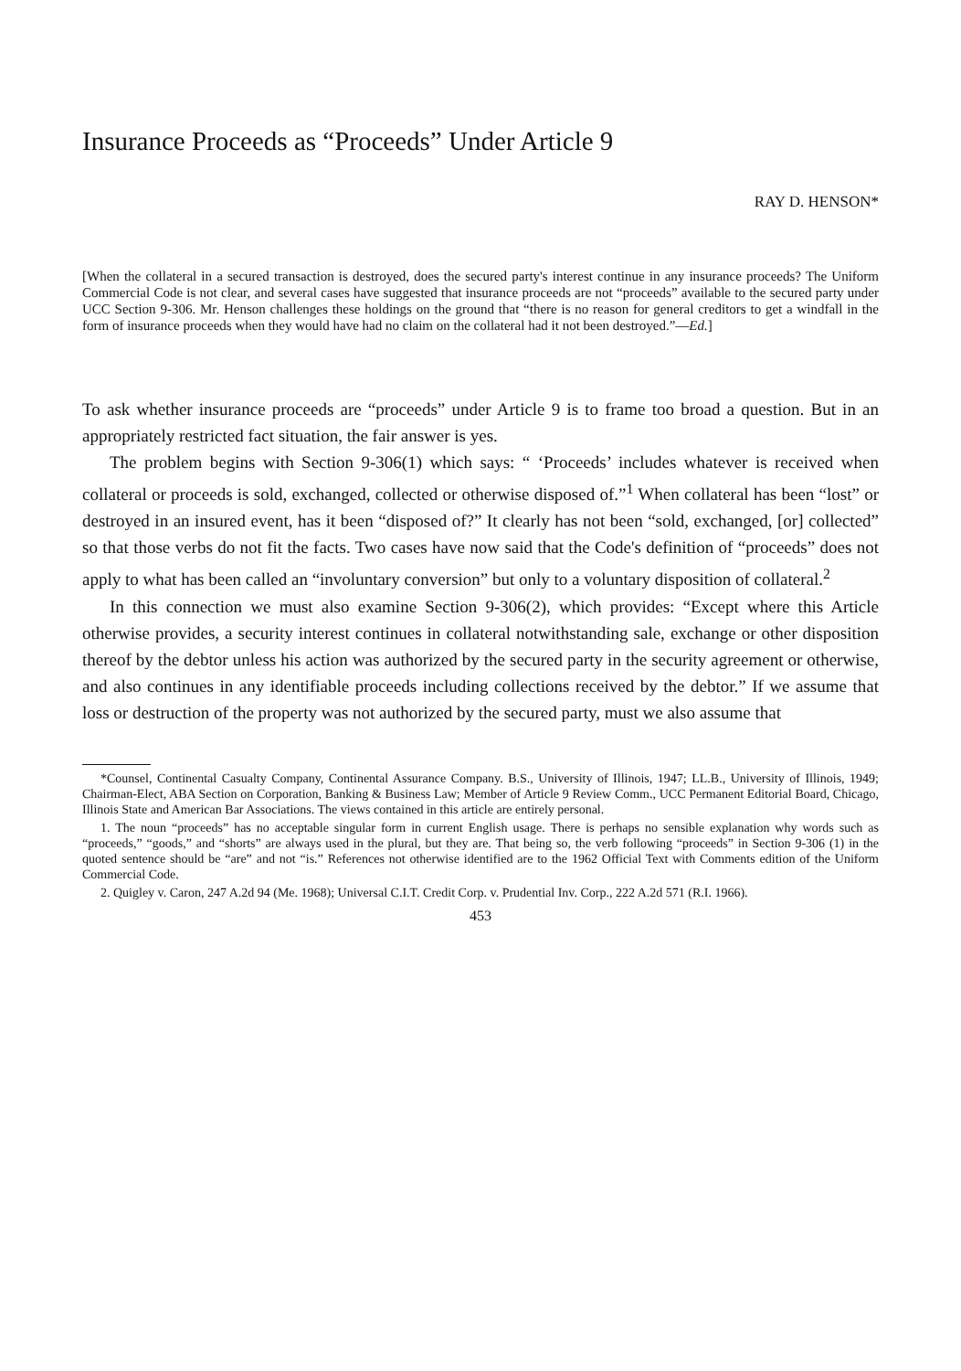Insurance Proceeds as “Proceeds” Under Article 9
RAY D. HENSON*
[When the collateral in a secured transaction is destroyed, does the secured party's interest continue in any insurance proceeds? The Uniform Commercial Code is not clear, and several cases have suggested that insurance proceeds are not “proceeds” available to the secured party under UCC Section 9-306. Mr. Henson challenges these holdings on the ground that “there is no reason for general creditors to get a windfall in the form of insurance proceeds when they would have had no claim on the collateral had it not been destroyed.”—Ed.]
To ask whether insurance proceeds are “proceeds” under Article 9 is to frame too broad a question. But in an appropriately restricted fact situation, the fair answer is yes.
The problem begins with Section 9-306(1) which says: “ ‘Proceeds’ includes whatever is received when collateral or proceeds is sold, exchanged, collected or otherwise disposed of.”<sup>1</sup> When collateral has been “lost” or destroyed in an insured event, has it been “disposed of?” It clearly has not been “sold, exchanged, [or] collected” so that those verbs do not fit the facts. Two cases have now said that the Code's definition of “proceeds” does not apply to what has been called an “involuntary conversion” but only to a voluntary disposition of collateral.<sup>2</sup>
In this connection we must also examine Section 9-306(2), which provides: “Except where this Article otherwise provides, a security interest continues in collateral notwithstanding sale, exchange or other disposition thereof by the debtor unless his action was authorized by the secured party in the security agreement or otherwise, and also continues in any identifiable proceeds including collections received by the debtor.” If we assume that loss or destruction of the property was not authorized by the secured party, must we also assume that
*Counsel, Continental Casualty Company, Continental Assurance Company. B.S., University of Illinois, 1947; LL.B., University of Illinois, 1949; Chairman-Elect, ABA Section on Corporation, Banking & Business Law; Member of Article 9 Review Comm., UCC Permanent Editorial Board, Chicago, Illinois State and American Bar Associations. The views contained in this article are entirely personal.
1. The noun “proceeds” has no acceptable singular form in current English usage. There is perhaps no sensible explanation why words such as “proceeds,” “goods,” and “shorts” are always used in the plural, but they are. That being so, the verb following “proceeds” in Section 9-306 (1) in the quoted sentence should be “are” and not “is.” References not otherwise identified are to the 1962 Official Text with Comments edition of the Uniform Commercial Code.
2. Quigley v. Caron, 247 A.2d 94 (Me. 1968); Universal C.I.T. Credit Corp. v. Prudential Inv. Corp., 222 A.2d 571 (R.I. 1966).
453